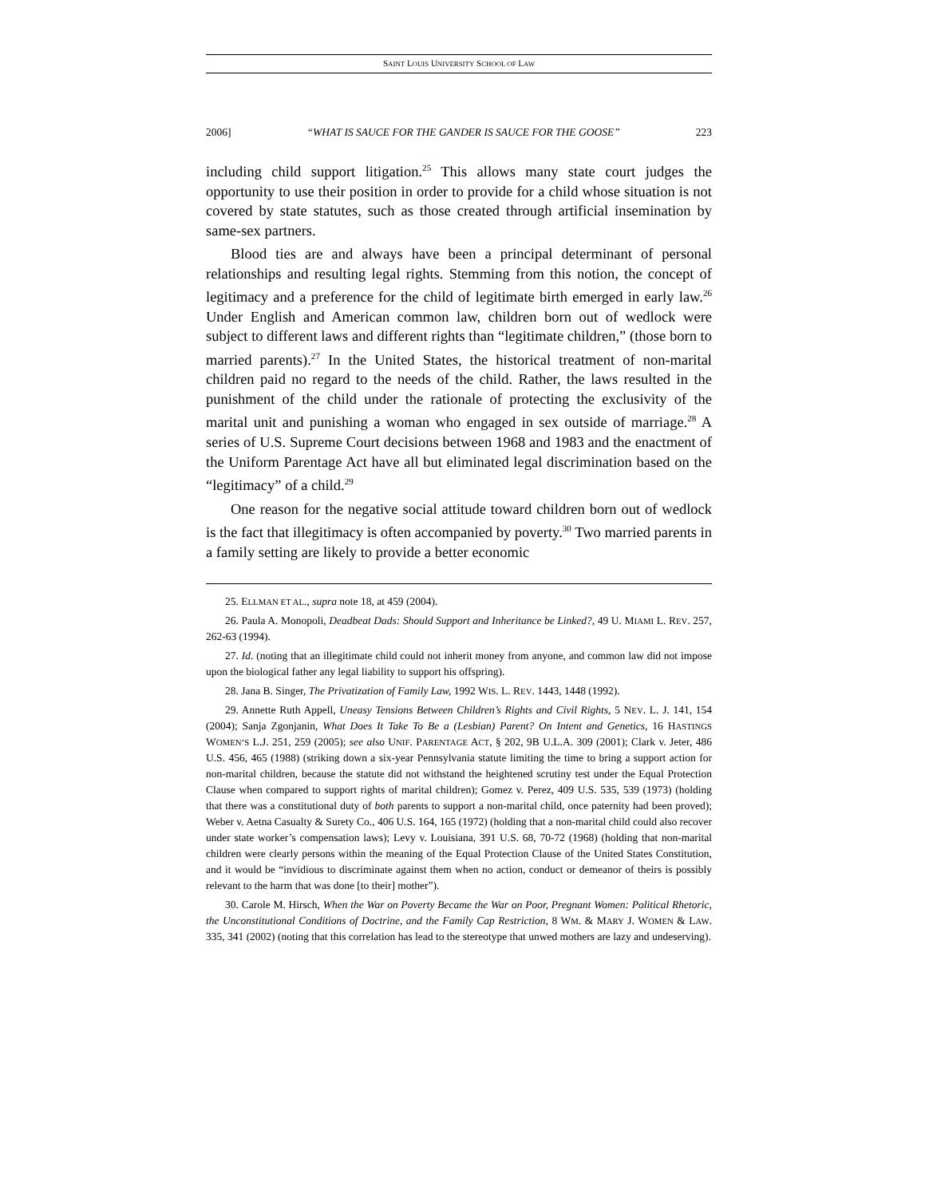SAINT LOUIS UNIVERSITY SCHOOL OF LAW
2006] “WHAT IS SAUCE FOR THE GANDER IS SAUCE FOR THE GOOSE” 223
including child support litigation.<sup>25</sup> This allows many state court judges the opportunity to use their position in order to provide for a child whose situation is not covered by state statutes, such as those created through artificial insemination by same-sex partners.
Blood ties are and always have been a principal determinant of personal relationships and resulting legal rights. Stemming from this notion, the concept of legitimacy and a preference for the child of legitimate birth emerged in early law.<sup>26</sup> Under English and American common law, children born out of wedlock were subject to different laws and different rights than “legitimate children,” (those born to married parents).<sup>27</sup> In the United States, the historical treatment of non-marital children paid no regard to the needs of the child. Rather, the laws resulted in the punishment of the child under the rationale of protecting the exclusivity of the marital unit and punishing a woman who engaged in sex outside of marriage.<sup>28</sup> A series of U.S. Supreme Court decisions between 1968 and 1983 and the enactment of the Uniform Parentage Act have all but eliminated legal discrimination based on the “legitimacy” of a child.<sup>29</sup>
One reason for the negative social attitude toward children born out of wedlock is the fact that illegitimacy is often accompanied by poverty.<sup>30</sup> Two married parents in a family setting are likely to provide a better economic
25. ELLMAN ET AL., supra note 18, at 459 (2004).
26. Paula A. Monopoli, Deadbeat Dads: Should Support and Inheritance be Linked?, 49 U. MIAMI L. REV. 257, 262-63 (1994).
27. Id. (noting that an illegitimate child could not inherit money from anyone, and common law did not impose upon the biological father any legal liability to support his offspring).
28. Jana B. Singer, The Privatization of Family Law, 1992 WIS. L. REV. 1443, 1448 (1992).
29. Annette Ruth Appell, Uneasy Tensions Between Children’s Rights and Civil Rights, 5 NEV. L. J. 141, 154 (2004); Sanja Zgonjanin, What Does It Take To Be a (Lesbian) Parent? On Intent and Genetics, 16 HASTINGS WOMEN’S L.J. 251, 259 (2005); see also UNIF. PARENTAGE ACT, § 202, 9B U.L.A. 309 (2001); Clark v. Jeter, 486 U.S. 456, 465 (1988) (striking down a six-year Pennsylvania statute limiting the time to bring a support action for non-marital children, because the statute did not withstand the heightened scrutiny test under the Equal Protection Clause when compared to support rights of marital children); Gomez v. Perez, 409 U.S. 535, 539 (1973) (holding that there was a constitutional duty of both parents to support a non-marital child, once paternity had been proved); Weber v. Aetna Casualty & Surety Co., 406 U.S. 164, 165 (1972) (holding that a non-marital child could also recover under state worker’s compensation laws); Levy v. Louisiana, 391 U.S. 68, 70-72 (1968) (holding that non-marital children were clearly persons within the meaning of the Equal Protection Clause of the United States Constitution, and it would be “invidious to discriminate against them when no action, conduct or demeanor of theirs is possibly relevant to the harm that was done [to their] mother”).
30. Carole M. Hirsch, When the War on Poverty Became the War on Poor, Pregnant Women: Political Rhetoric, the Unconstitutional Conditions of Doctrine, and the Family Cap Restriction, 8 WM. & MARY J. WOMEN & LAW. 335, 341 (2002) (noting that this correlation has lead to the stereotype that unwed mothers are lazy and undeserving).